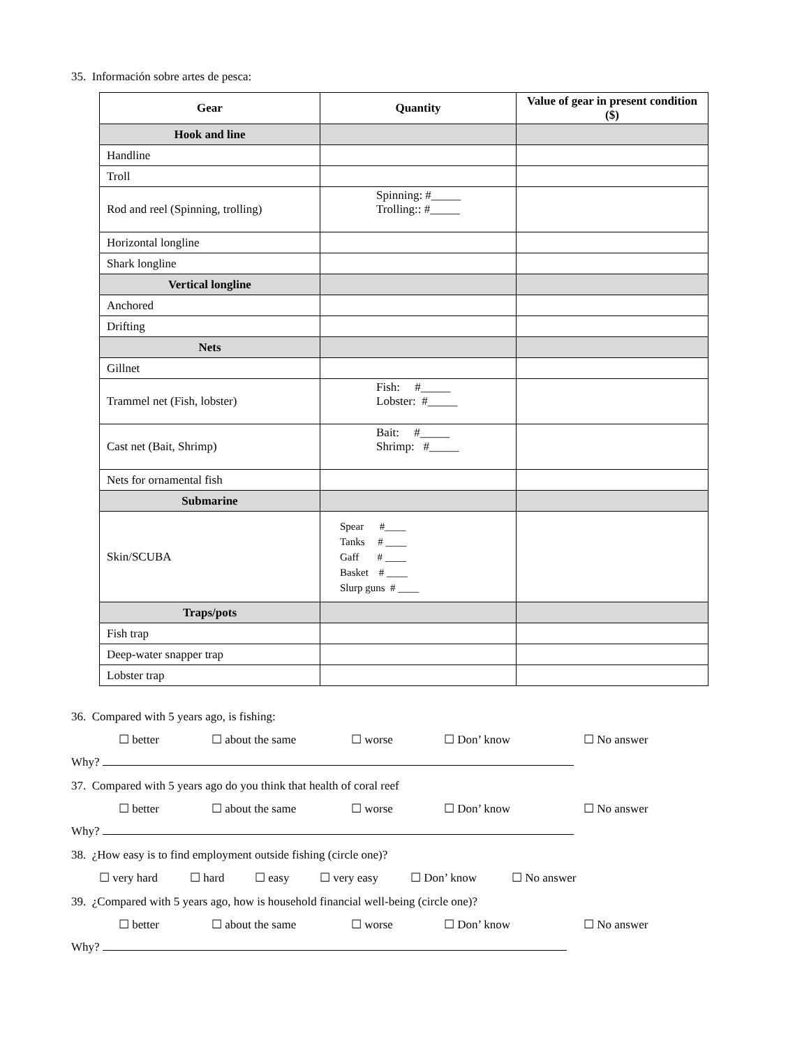35. Información sobre artes de pesca:
| Gear | Quantity | Value of gear in present condition ($) |
| --- | --- | --- |
| Hook and line | | |
| Handline | | |
| Troll | | |
| Rod and reel (Spinning, trolling) | Spinning: #_____ Trolling:: #_____ | |
| Horizontal longline | | |
| Shark longline | | |
| Vertical longline | | |
| Anchored | | |
| Drifting | | |
| Nets | | |
| Gillnet | | |
| Trammel net (Fish, lobster) | Fish: #_____ Lobster: #_____ | |
| Cast net (Bait, Shrimp) | Bait: #_____ Shrimp: #_____ | |
| Nets for ornamental fish | | |
| Submarine | | |
| Skin/SCUBA | Spear #____ Tanks # ____ Gaff # ____ Basket # ____ Slurp guns # ____ | |
| Traps/pots | | |
| Fish trap | | |
| Deep-water snapper trap | | |
| Lobster trap | | |
36. Compared with 5 years ago, is fishing:
☐ better ☐ about the same ☐ worse ☐ Don’ know ☐ No answer
Why?
37. Compared with 5 years ago do you think that health of coral reef
☐ better ☐ about the same ☐ worse ☐ Don’ know ☐ No answer
Why?
38. ¿How easy is to find employment outside fishing (circle one)?
☐ very hard ☐ hard ☐ easy ☐ very easy ☐ Don’ know ☐ No answer
39. ¿Compared with 5 years ago, how is household financial well-being (circle one)?
☐ better ☐ about the same ☐ worse ☐ Don’ know ☐ No answer
Why?